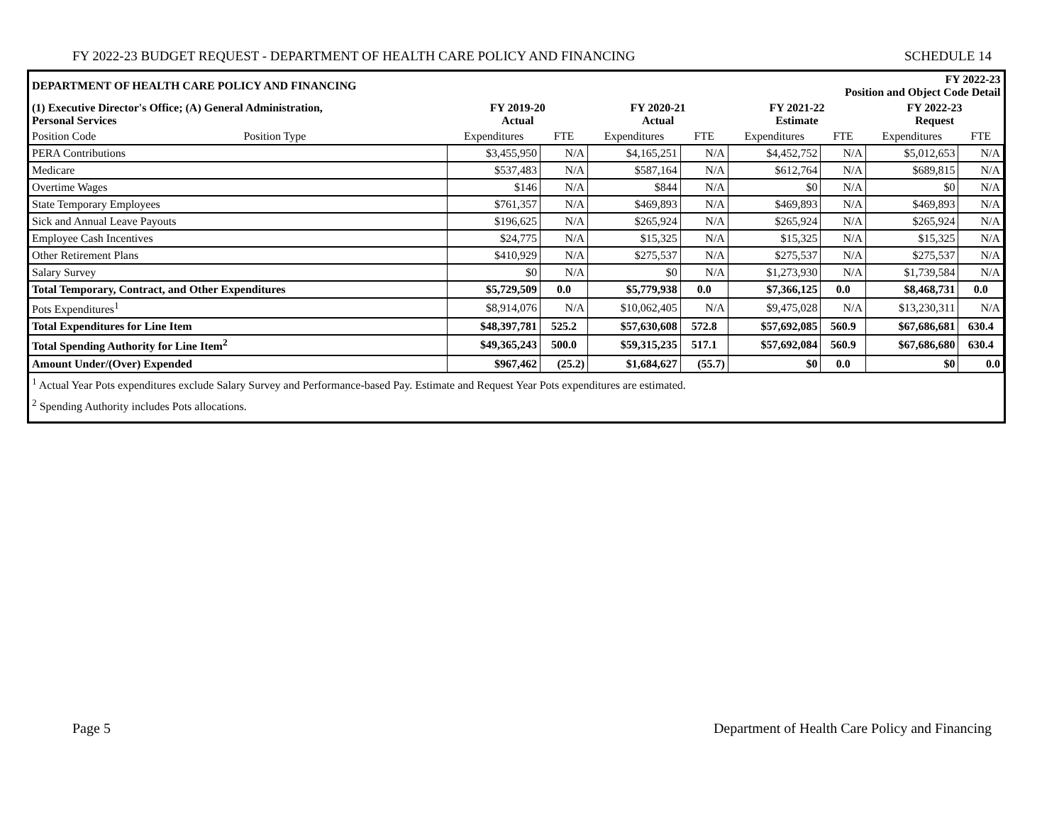FY 2022-23 BUDGET REQUEST - DEPARTMENT OF HEALTH CARE POLICY AND FINANCING SCHEDULE 14
| DEPARTMENT OF HEALTH CARE POLICY AND FINANCING | | | | | | FY 2022-23 Position and Object Code Detail | | | |
| --- | --- | --- | --- | --- | --- | --- | --- | --- | --- |
| (1) Executive Director's Office; (A) General Administration, Personal Services | | FY 2019-20 Actual | | FY 2020-21 Actual | | FY 2021-22 Estimate | | FY 2022-23 Request | |
| Position Code | Position Type | Expenditures | FTE | Expenditures | FTE | Expenditures | FTE | Expenditures | FTE |
| PERA Contributions | | $3,455,950 | N/A | $4,165,251 | N/A | $4,452,752 | N/A | $5,012,653 | N/A |
| Medicare | | $537,483 | N/A | $587,164 | N/A | $612,764 | N/A | $689,815 | N/A |
| Overtime Wages | | $146 | N/A | $844 | N/A | $0 | N/A | $0 | N/A |
| State Temporary Employees | | $761,357 | N/A | $469,893 | N/A | $469,893 | N/A | $469,893 | N/A |
| Sick and Annual Leave Payouts | | $196,625 | N/A | $265,924 | N/A | $265,924 | N/A | $265,924 | N/A |
| Employee Cash Incentives | | $24,775 | N/A | $15,325 | N/A | $15,325 | N/A | $15,325 | N/A |
| Other Retirement Plans | | $410,929 | N/A | $275,537 | N/A | $275,537 | N/A | $275,537 | N/A |
| Salary Survey | | $0 | N/A | $0 | N/A | $1,273,930 | N/A | $1,739,584 | N/A |
| Total Temporary, Contract, and Other Expenditures | | $5,729,509 | 0.0 | $5,779,938 | 0.0 | $7,366,125 | 0.0 | $8,468,731 | 0.0 |
| Pots Expenditures<sup>1</sup> | | $8,914,076 | N/A | $10,062,405 | N/A | $9,475,028 | N/A | $13,230,311 | N/A |
| Total Expenditures for Line Item | | $48,397,781 | 525.2 | $57,630,608 | 572.8 | $57,692,085 | 560.9 | $67,686,681 | 630.4 |
| Total Spending Authority for Line Item<sup>2</sup> | | $49,365,243 | 500.0 | $59,315,235 | 517.1 | $57,692,084 | 560.9 | $67,686,680 | 630.4 |
| Amount Under/(Over) Expended | | $967,462 | (25.2) | $1,684,627 | (55.7) | $0 | 0.0 | $0 | 0.0 |
<sup>1</sup> Actual Year Pots expenditures exclude Salary Survey and Performance-based Pay. Estimate and Request Year Pots expenditures are estimated.
<sup>2</sup> Spending Authority includes Pots allocations.
Page 5 Department of Health Care Policy and Financing